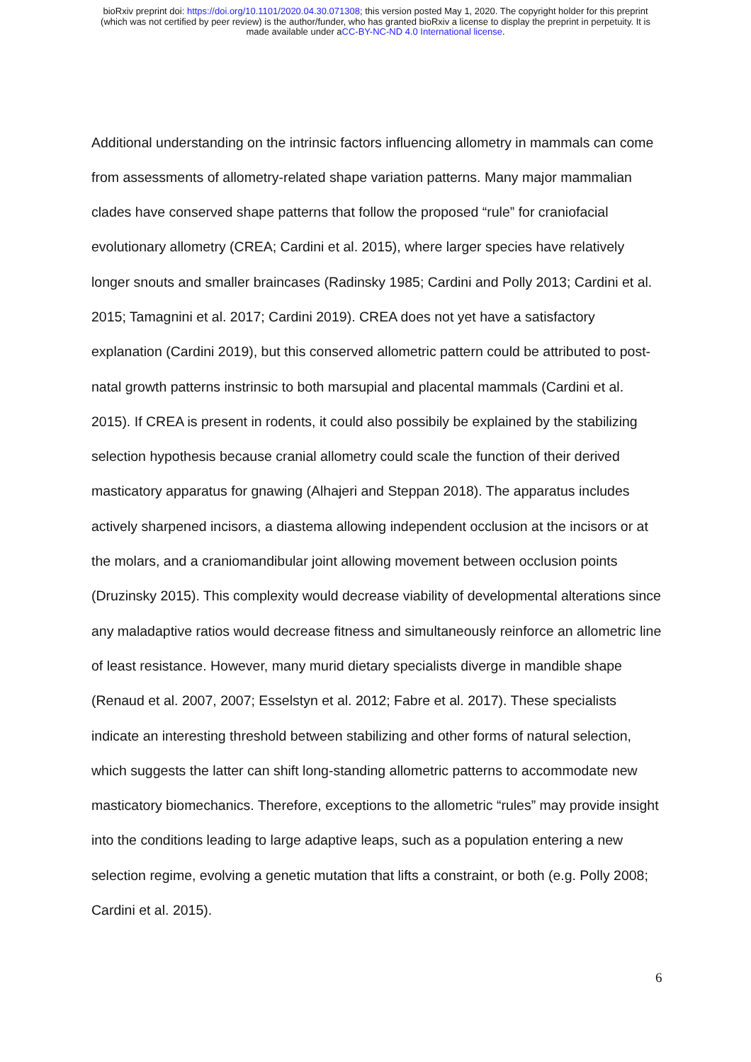bioRxiv preprint doi: https://doi.org/10.1101/2020.04.30.071308; this version posted May 1, 2020. The copyright holder for this preprint
(which was not certified by peer review) is the author/funder, who has granted bioRxiv a license to display the preprint in perpetuity. It is
made available under aCC-BY-NC-ND 4.0 International license.
Additional understanding on the intrinsic factors influencing allometry in mammals can come from assessments of allometry-related shape variation patterns. Many major mammalian clades have conserved shape patterns that follow the proposed “rule” for craniofacial evolutionary allometry (CREA; Cardini et al. 2015), where larger species have relatively longer snouts and smaller braincases (Radinsky 1985; Cardini and Polly 2013; Cardini et al. 2015; Tamagnini et al. 2017; Cardini 2019). CREA does not yet have a satisfactory explanation (Cardini 2019), but this conserved allometric pattern could be attributed to post-natal growth patterns instrinsic to both marsupial and placental mammals (Cardini et al. 2015). If CREA is present in rodents, it could also possibily be explained by the stabilizing selection hypothesis because cranial allometry could scale the function of their derived masticatory apparatus for gnawing (Alhajeri and Steppan 2018). The apparatus includes actively sharpened incisors, a diastema allowing independent occlusion at the incisors or at the molars, and a craniomandibular joint allowing movement between occlusion points (Druzinsky 2015). This complexity would decrease viability of developmental alterations since any maladaptive ratios would decrease fitness and simultaneously reinforce an allometric line of least resistance. However, many murid dietary specialists diverge in mandible shape (Renaud et al. 2007, 2007; Esselstyn et al. 2012; Fabre et al. 2017). These specialists indicate an interesting threshold between stabilizing and other forms of natural selection, which suggests the latter can shift long-standing allometric patterns to accommodate new masticatory biomechanics. Therefore, exceptions to the allometric “rules” may provide insight into the conditions leading to large adaptive leaps, such as a population entering a new selection regime, evolving a genetic mutation that lifts a constraint, or both (e.g. Polly 2008; Cardini et al. 2015).
6